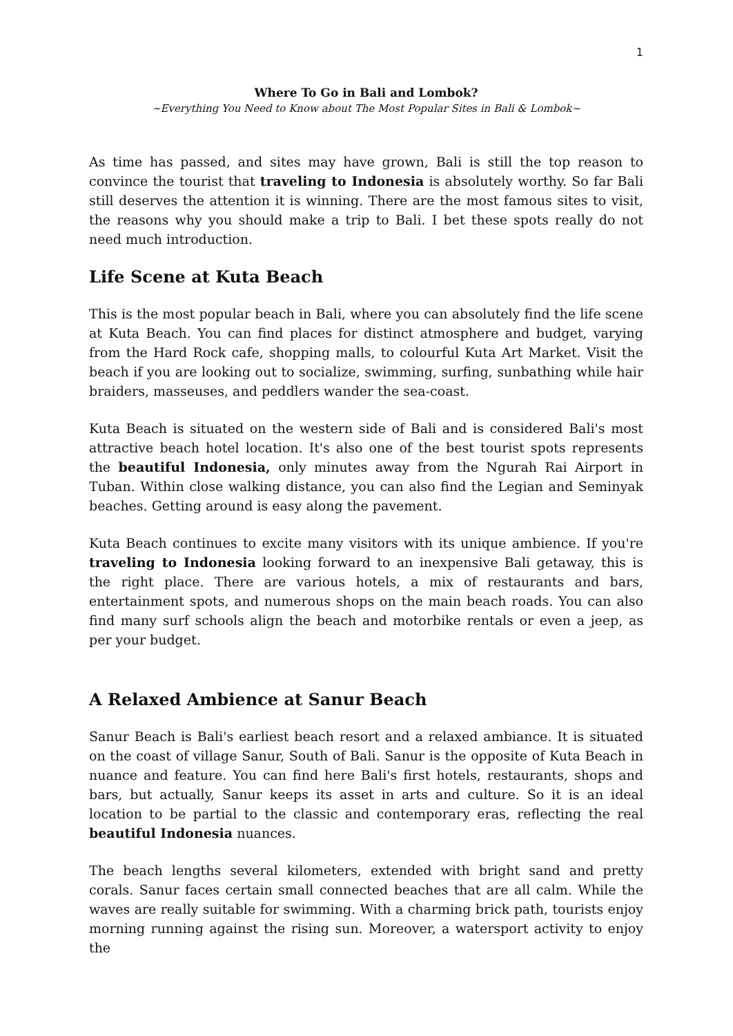1
Where To Go in Bali and Lombok?
~Everything You Need to Know about The Most Popular Sites in Bali & Lombok~
As time has passed, and sites may have grown, Bali is still the top reason to convince the tourist that traveling to Indonesia is absolutely worthy. So far Bali still deserves the attention it is winning. There are the most famous sites to visit, the reasons why you should make a trip to Bali. I bet these spots really do not need much introduction.
Life Scene at Kuta Beach
This is the most popular beach in Bali, where you can absolutely find the life scene at Kuta Beach. You can find places for distinct atmosphere and budget, varying from the Hard Rock cafe, shopping malls, to colourful Kuta Art Market. Visit the beach if you are looking out to socialize, swimming, surfing, sunbathing while hair braiders, masseuses, and peddlers wander the sea-coast.
Kuta Beach is situated on the western side of Bali and is considered Bali's most attractive beach hotel location. It's also one of the best tourist spots represents the beautiful Indonesia, only minutes away from the Ngurah Rai Airport in Tuban. Within close walking distance, you can also find the Legian and Seminyak beaches. Getting around is easy along the pavement.
Kuta Beach continues to excite many visitors with its unique ambience. If you're traveling to Indonesia looking forward to an inexpensive Bali getaway, this is the right place. There are various hotels, a mix of restaurants and bars, entertainment spots, and numerous shops on the main beach roads. You can also find many surf schools align the beach and motorbike rentals or even a jeep, as per your budget.
A Relaxed Ambience at Sanur Beach
Sanur Beach is Bali's earliest beach resort and a relaxed ambiance. It is situated on the coast of village Sanur, South of Bali. Sanur is the opposite of Kuta Beach in nuance and feature. You can find here Bali's first hotels, restaurants, shops and bars, but actually, Sanur keeps its asset in arts and culture. So it is an ideal location to be partial to the classic and contemporary eras, reflecting the real beautiful Indonesia nuances.
The beach lengths several kilometers, extended with bright sand and pretty corals. Sanur faces certain small connected beaches that are all calm. While the waves are really suitable for swimming. With a charming brick path, tourists enjoy morning running against the rising sun. Moreover, a watersport activity to enjoy the